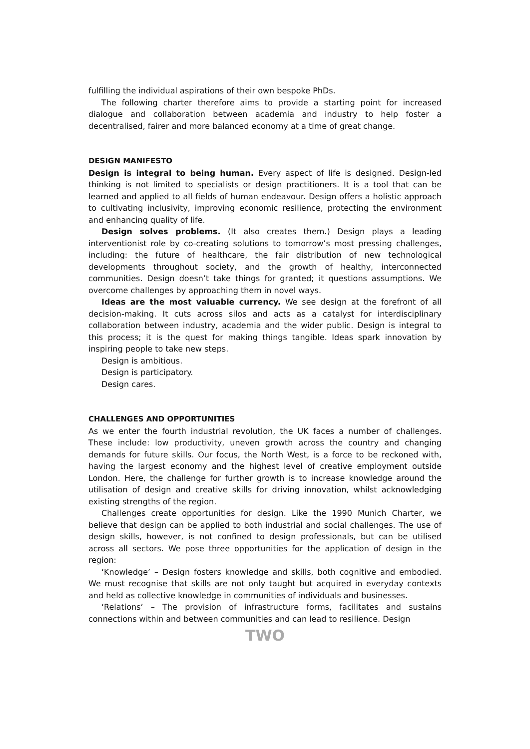fulfilling the individual aspirations of their own bespoke PhDs.
The following charter therefore aims to provide a starting point for increased dialogue and collaboration between academia and industry to help foster a decentralised, fairer and more balanced economy at a time of great change.
DESIGN MANIFESTO
Design is integral to being human. Every aspect of life is designed. Design-led thinking is not limited to specialists or design practitioners. It is a tool that can be learned and applied to all fields of human endeavour. Design offers a holistic approach to cultivating inclusivity, improving economic resilience, protecting the environment and enhancing quality of life.
Design solves problems. (It also creates them.) Design plays a leading interventionist role by co-creating solutions to tomorrow’s most pressing challenges, including: the future of healthcare, the fair distribution of new technological developments throughout society, and the growth of healthy, interconnected communities. Design doesn’t take things for granted; it questions assumptions. We overcome challenges by approaching them in novel ways.
Ideas are the most valuable currency. We see design at the forefront of all decision-making. It cuts across silos and acts as a catalyst for interdisciplinary collaboration between industry, academia and the wider public. Design is integral to this process; it is the quest for making things tangible. Ideas spark innovation by inspiring people to take new steps.
Design is ambitious.
Design is participatory.
Design cares.
CHALLENGES AND OPPORTUNITIES
As we enter the fourth industrial revolution, the UK faces a number of challenges. These include: low productivity, uneven growth across the country and changing demands for future skills. Our focus, the North West, is a force to be reckoned with, having the largest economy and the highest level of creative employment outside London. Here, the challenge for further growth is to increase knowledge around the utilisation of design and creative skills for driving innovation, whilst acknowledging existing strengths of the region.
Challenges create opportunities for design. Like the 1990 Munich Charter, we believe that design can be applied to both industrial and social challenges. The use of design skills, however, is not confined to design professionals, but can be utilised across all sectors. We pose three opportunities for the application of design in the region:
‘Knowledge’ – Design fosters knowledge and skills, both cognitive and embodied. We must recognise that skills are not only taught but acquired in everyday contexts and held as collective knowledge in communities of individuals and businesses.
‘Relations’ – The provision of infrastructure forms, facilitates and sustains connections within and between communities and can lead to resilience. Design
TWO